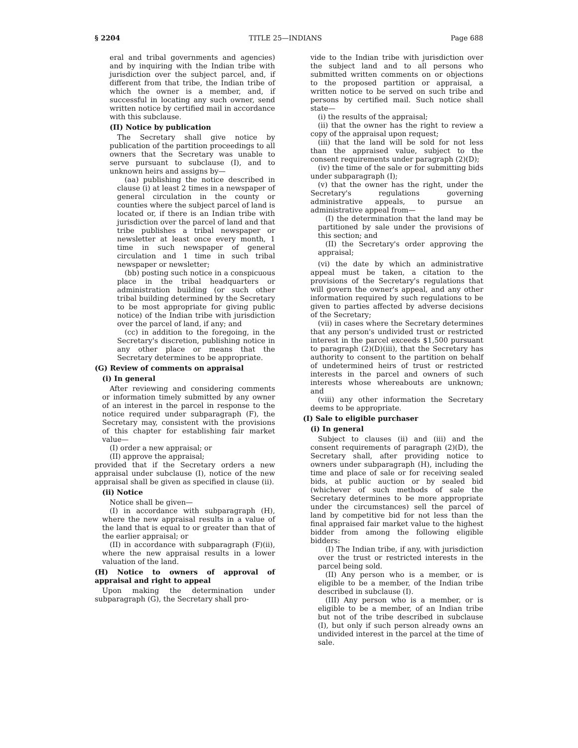§ 2204 TITLE 25—INDIANS Page 688
eral and tribal governments and agencies) and by inquiring with the Indian tribe with jurisdiction over the subject parcel, and, if different from that tribe, the Indian tribe of which the owner is a member, and, if successful in locating any such owner, send written notice by certified mail in accordance with this subclause.
(II) Notice by publication
The Secretary shall give notice by publication of the partition proceedings to all owners that the Secretary was unable to serve pursuant to subclause (I), and to unknown heirs and assigns by—
(aa) publishing the notice described in clause (i) at least 2 times in a newspaper of general circulation in the county or counties where the subject parcel of land is located or, if there is an Indian tribe with jurisdiction over the parcel of land and that tribe publishes a tribal newspaper or newsletter at least once every month, 1 time in such newspaper of general circulation and 1 time in such tribal newspaper or newsletter;
(bb) posting such notice in a conspicuous place in the tribal headquarters or administration building (or such other tribal building determined by the Secretary to be most appropriate for giving public notice) of the Indian tribe with jurisdiction over the parcel of land, if any; and
(cc) in addition to the foregoing, in the Secretary's discretion, publishing notice in any other place or means that the Secretary determines to be appropriate.
(G) Review of comments on appraisal
(i) In general
After reviewing and considering comments or information timely submitted by any owner of an interest in the parcel in response to the notice required under subparagraph (F), the Secretary may, consistent with the provisions of this chapter for establishing fair market value—
(I) order a new appraisal; or
(II) approve the appraisal;
provided that if the Secretary orders a new appraisal under subclause (I), notice of the new appraisal shall be given as specified in clause (ii).
(ii) Notice
Notice shall be given—
(I) in accordance with subparagraph (H), where the new appraisal results in a value of the land that is equal to or greater than that of the earlier appraisal; or
(II) in accordance with subparagraph (F)(ii), where the new appraisal results in a lower valuation of the land.
(H) Notice to owners of approval of appraisal and right to appeal
Upon making the determination under subparagraph (G), the Secretary shall pro-
vide to the Indian tribe with jurisdiction over the subject land and to all persons who submitted written comments on or objections to the proposed partition or appraisal, a written notice to be served on such tribe and persons by certified mail. Such notice shall state—
(i) the results of the appraisal;
(ii) that the owner has the right to review a copy of the appraisal upon request;
(iii) that the land will be sold for not less than the appraised value, subject to the consent requirements under paragraph (2)(D);
(iv) the time of the sale or for submitting bids under subparagraph (I);
(v) that the owner has the right, under the Secretary's regulations governing administrative appeals, to pursue an administrative appeal from—
(I) the determination that the land may be partitioned by sale under the provisions of this section; and
(II) the Secretary's order approving the appraisal;
(vi) the date by which an administrative appeal must be taken, a citation to the provisions of the Secretary's regulations that will govern the owner's appeal, and any other information required by such regulations to be given to parties affected by adverse decisions of the Secretary;
(vii) in cases where the Secretary determines that any person's undivided trust or restricted interest in the parcel exceeds $1,500 pursuant to paragraph (2)(D)(iii), that the Secretary has authority to consent to the partition on behalf of undetermined heirs of trust or restricted interests in the parcel and owners of such interests whose whereabouts are unknown; and
(viii) any other information the Secretary deems to be appropriate.
(I) Sale to eligible purchaser
(i) In general
Subject to clauses (ii) and (iii) and the consent requirements of paragraph (2)(D), the Secretary shall, after providing notice to owners under subparagraph (H), including the time and place of sale or for receiving sealed bids, at public auction or by sealed bid (whichever of such methods of sale the Secretary determines to be more appropriate under the circumstances) sell the parcel of land by competitive bid for not less than the final appraised fair market value to the highest bidder from among the following eligible bidders:
(I) The Indian tribe, if any, with jurisdiction over the trust or restricted interests in the parcel being sold.
(II) Any person who is a member, or is eligible to be a member, of the Indian tribe described in subclause (I).
(III) Any person who is a member, or is eligible to be a member, of an Indian tribe but not of the tribe described in subclause (I), but only if such person already owns an undivided interest in the parcel at the time of sale.